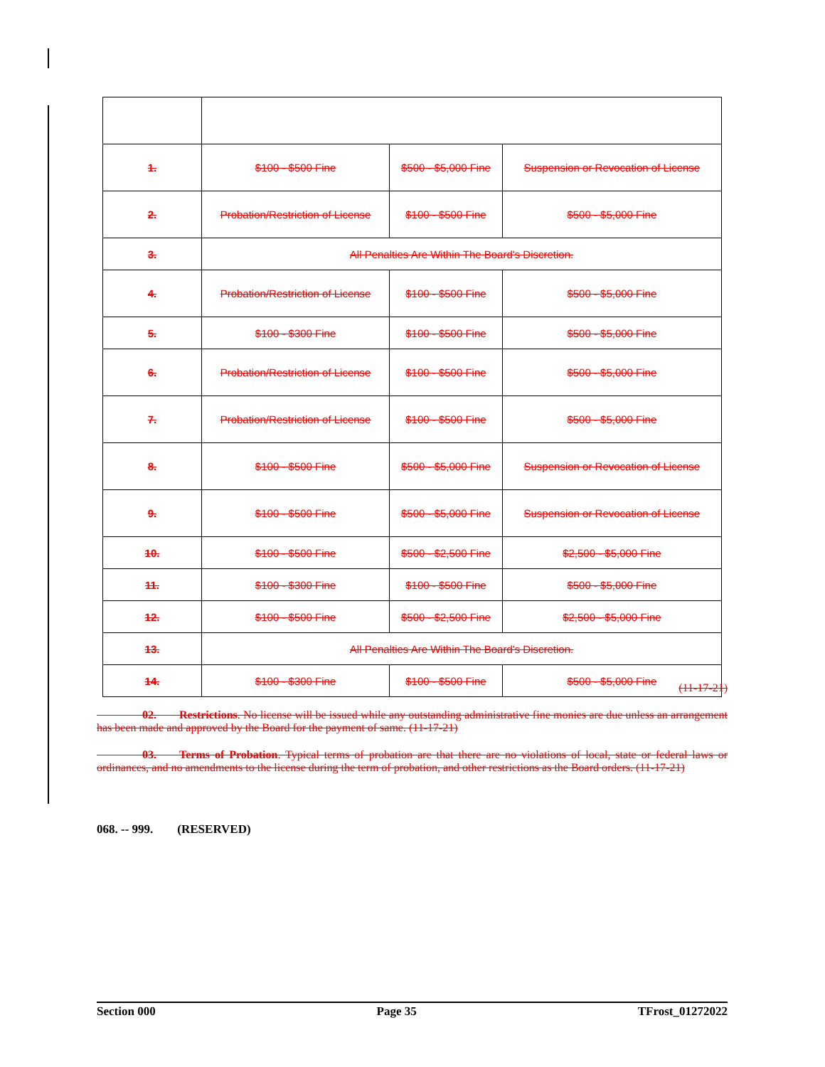| 1. | $100 - $500 Fine | $500 - $5,000 Fine | Suspension or Revocation of License |
| 2. | Probation/Restriction of License | $100 - $500 Fine | $500 - $5,000 Fine |
| 3. | All Penalties Are Within The Board's Discretion. | | |
| 4. | Probation/Restriction of License | $100 - $500 Fine | $500 - $5,000 Fine |
| 5. | $100 - $300 Fine | $100 - $500 Fine | $500 - $5,000 Fine |
| 6. | Probation/Restriction of License | $100 - $500 Fine | $500 - $5,000 Fine |
| 7. | Probation/Restriction of License | $100 - $500 Fine | $500 - $5,000 Fine |
| 8. | $100 - $500 Fine | $500 - $5,000 Fine | Suspension or Revocation of License |
| 9. | $100 - $500 Fine | $500 - $5,000 Fine | Suspension or Revocation of License |
| 10. | $100 - $500 Fine | $500 - $2,500 Fine | $2,500 - $5,000 Fine |
| 11. | $100 - $300 Fine | $100 - $500 Fine | $500 - $5,000 Fine |
| 12. | $100 - $500 Fine | $500 - $2,500 Fine | $2,500 - $5,000 Fine |
| 13. | All Penalties Are Within The Board's Discretion. | | |
| 14. | $100 - $300 Fine | $100 - $500 Fine | $500 - $5,000 Fine |
(11-17-21)
    02.  Restrictions. No license will be issued while any outstanding administrative fine monies are due unless an arrangement has been made and approved by the Board for the payment of same. (11-17-21)
    03.  Terms of Probation. Typical terms of probation are that there are no violations of local, state or federal laws or ordinances, and no amendments to the license during the term of probation, and other restrictions as the Board orders. (11-17-21)
068. -- 999.  (RESERVED)
Section 000 Page 35 TFrost_01272022